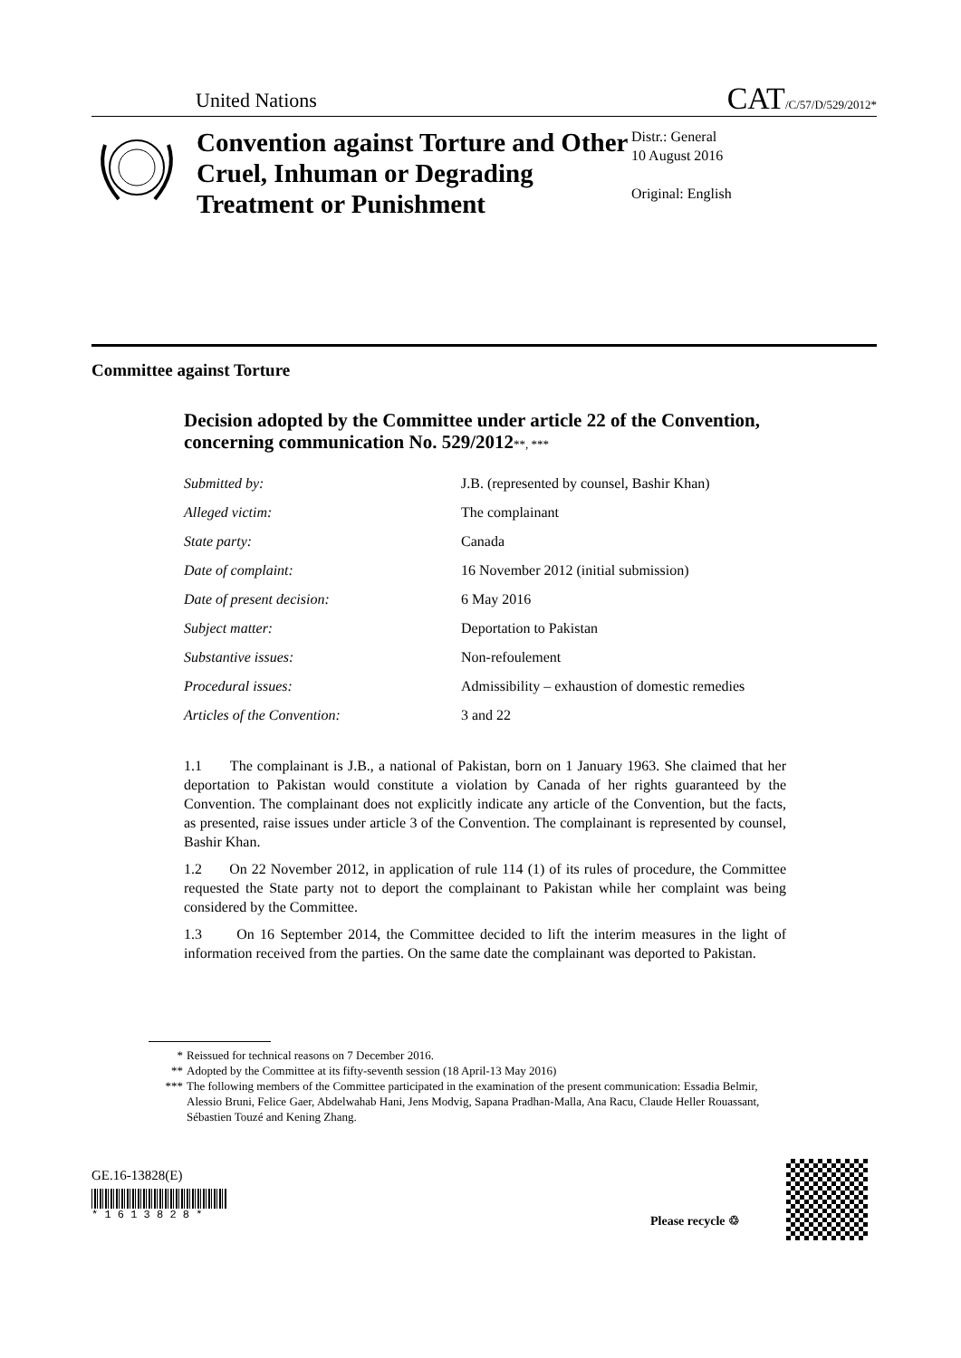United Nations CAT/C/57/D/529/2012*
Convention against Torture and Other Cruel, Inhuman or Degrading Treatment or Punishment
Distr.: General
10 August 2016
Original: English
Committee against Torture
Decision adopted by the Committee under article 22 of the Convention, concerning communication No. 529/2012**, ***
Submitted by: J.B. (represented by counsel, Bashir Khan)
Alleged victim: The complainant
State party: Canada
Date of complaint: 16 November 2012 (initial submission)
Date of present decision: 6 May 2016
Subject matter: Deportation to Pakistan
Substantive issues: Non-refoulement
Procedural issues: Admissibility – exhaustion of domestic remedies
Articles of the Convention: 3 and 22
1.1 The complainant is J.B., a national of Pakistan, born on 1 January 1963. She claimed that her deportation to Pakistan would constitute a violation by Canada of her rights guaranteed by the Convention. The complainant does not explicitly indicate any article of the Convention, but the facts, as presented, raise issues under article 3 of the Convention. The complainant is represented by counsel, Bashir Khan.
1.2 On 22 November 2012, in application of rule 114 (1) of its rules of procedure, the Committee requested the State party not to deport the complainant to Pakistan while her complaint was being considered by the Committee.
1.3 On 16 September 2014, the Committee decided to lift the interim measures in the light of information received from the parties. On the same date the complainant was deported to Pakistan.
* Reissued for technical reasons on 7 December 2016.
** Adopted by the Committee at its fifty-seventh session (18 April-13 May 2016)
*** The following members of the Committee participated in the examination of the present communication: Essadia Belmir, Alessio Bruni, Felice Gaer, Abdelwahab Hani, Jens Modvig, Sapana Pradhan-Malla, Ana Racu, Claude Heller Rouassant, Sébastien Touzé and Kening Zhang.
GE.16-13828(E)
* 1 6 1 3 8 2 8 *
Please recycle ♲